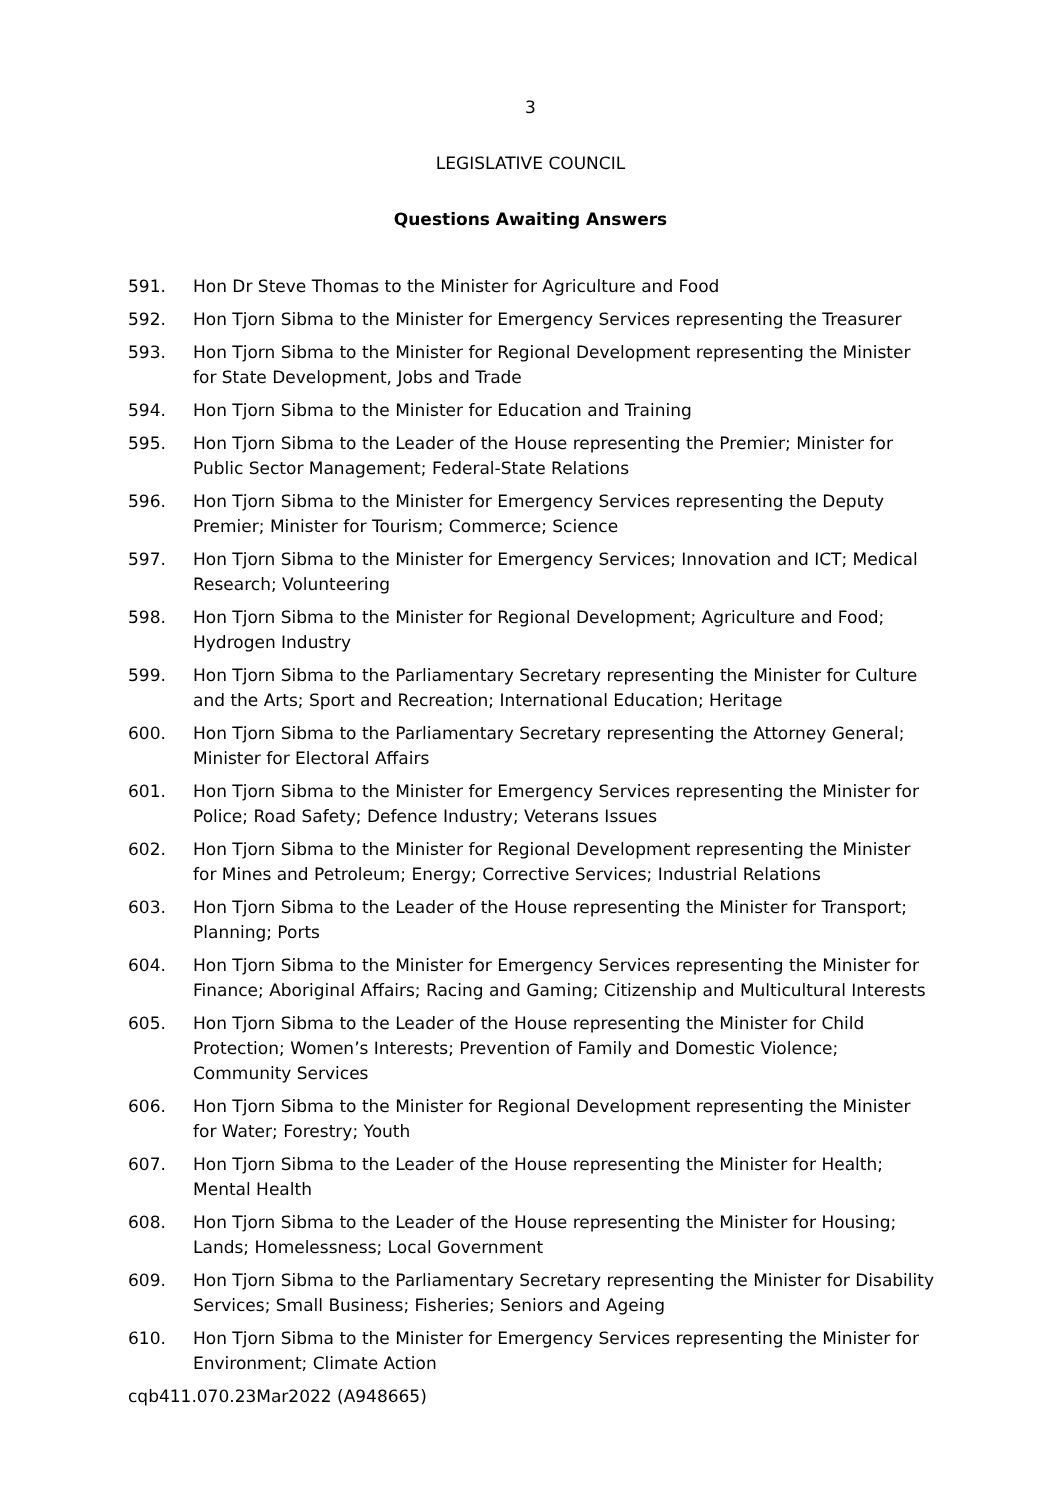3
LEGISLATIVE COUNCIL
Questions Awaiting Answers
591. Hon Dr Steve Thomas to the Minister for Agriculture and Food
592. Hon Tjorn Sibma to the Minister for Emergency Services representing the Treasurer
593. Hon Tjorn Sibma to the Minister for Regional Development representing the Minister for State Development, Jobs and Trade
594. Hon Tjorn Sibma to the Minister for Education and Training
595. Hon Tjorn Sibma to the Leader of the House representing the Premier; Minister for Public Sector Management; Federal-State Relations
596. Hon Tjorn Sibma to the Minister for Emergency Services representing the Deputy Premier; Minister for Tourism; Commerce; Science
597. Hon Tjorn Sibma to the Minister for Emergency Services; Innovation and ICT; Medical Research; Volunteering
598. Hon Tjorn Sibma to the Minister for Regional Development; Agriculture and Food; Hydrogen Industry
599. Hon Tjorn Sibma to the Parliamentary Secretary representing the Minister for Culture and the Arts; Sport and Recreation; International Education; Heritage
600. Hon Tjorn Sibma to the Parliamentary Secretary representing the Attorney General; Minister for Electoral Affairs
601. Hon Tjorn Sibma to the Minister for Emergency Services representing the Minister for Police; Road Safety; Defence Industry; Veterans Issues
602. Hon Tjorn Sibma to the Minister for Regional Development representing the Minister for Mines and Petroleum; Energy; Corrective Services; Industrial Relations
603. Hon Tjorn Sibma to the Leader of the House representing the Minister for Transport; Planning; Ports
604. Hon Tjorn Sibma to the Minister for Emergency Services representing the Minister for Finance; Aboriginal Affairs; Racing and Gaming; Citizenship and Multicultural Interests
605. Hon Tjorn Sibma to the Leader of the House representing the Minister for Child Protection; Women’s Interests; Prevention of Family and Domestic Violence; Community Services
606. Hon Tjorn Sibma to the Minister for Regional Development representing the Minister for Water; Forestry; Youth
607. Hon Tjorn Sibma to the Leader of the House representing the Minister for Health; Mental Health
608. Hon Tjorn Sibma to the Leader of the House representing the Minister for Housing; Lands; Homelessness; Local Government
609. Hon Tjorn Sibma to the Parliamentary Secretary representing the Minister for Disability Services; Small Business; Fisheries; Seniors and Ageing
610. Hon Tjorn Sibma to the Minister for Emergency Services representing the Minister for Environment; Climate Action
cqb411.070.23Mar2022 (A948665)